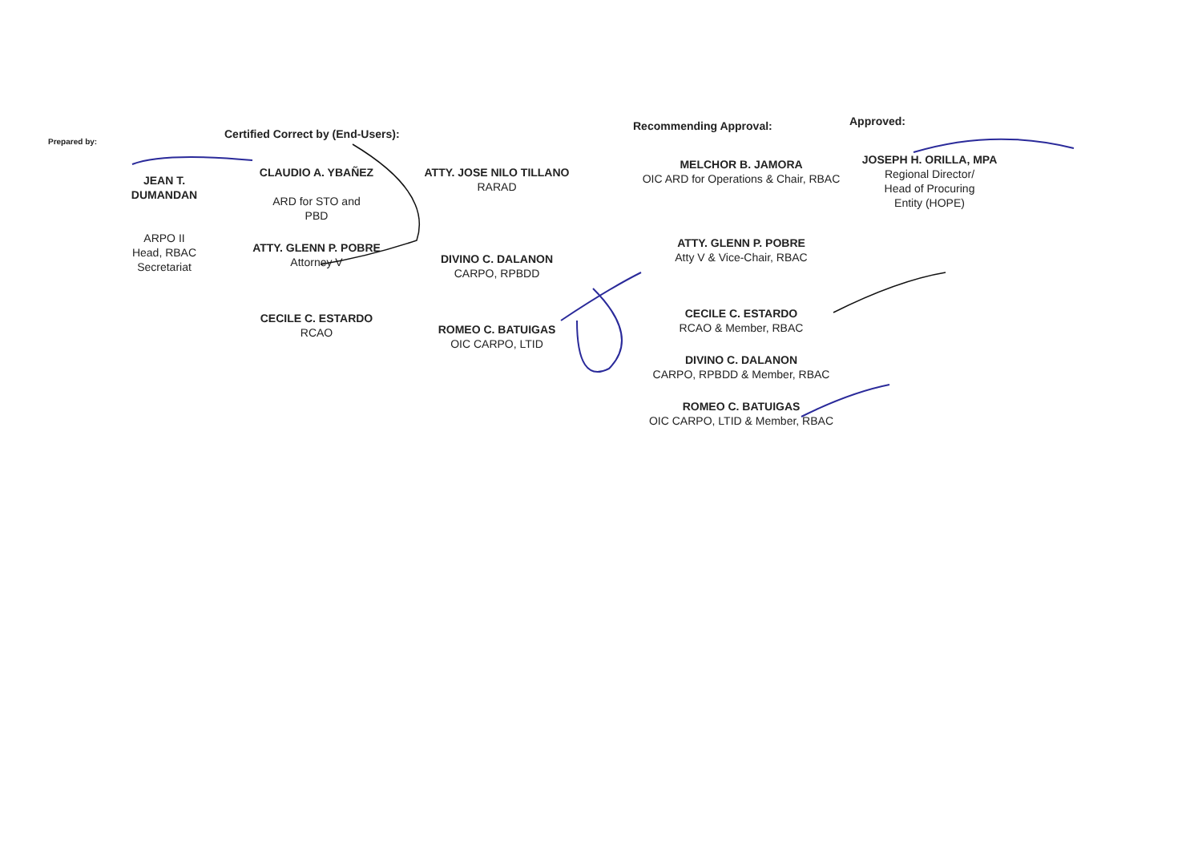Prepared by:
JEAN T. DUMANDAN
ARPO II
Head, RBAC Secretariat
Certified Correct by (End-Users):
CLAUDIO A. YBAÑEZ
ARD for STO and
PBD
ATTY. GLENN P. POBRE
Attorney V
CECILE C. ESTARDO
RCAO
ATTY. JOSE NILO TILLANO
RARAD
DIVINO C. DALANON
CARPO, RPBDD
ROMEO C. BATUIGAS
OIC CARPO, LTID
Recommending Approval:
MELCHOR B. JAMORA
OIC ARD for Operations & Chair, RBAC
ATTY. GLENN P. POBRE
Atty V & Vice-Chair, RBAC
CECILE C. ESTARDO
RCAO & Member, RBAC
DIVINO C. DALANON
CARPO, RPBDD & Member, RBAC
ROMEO C. BATUIGAS
OIC CARPO, LTID & Member, RBAC
Approved:
JOSEPH H. ORILLA, MPA
Regional Director/
Head of Procuring
Entity (HOPE)